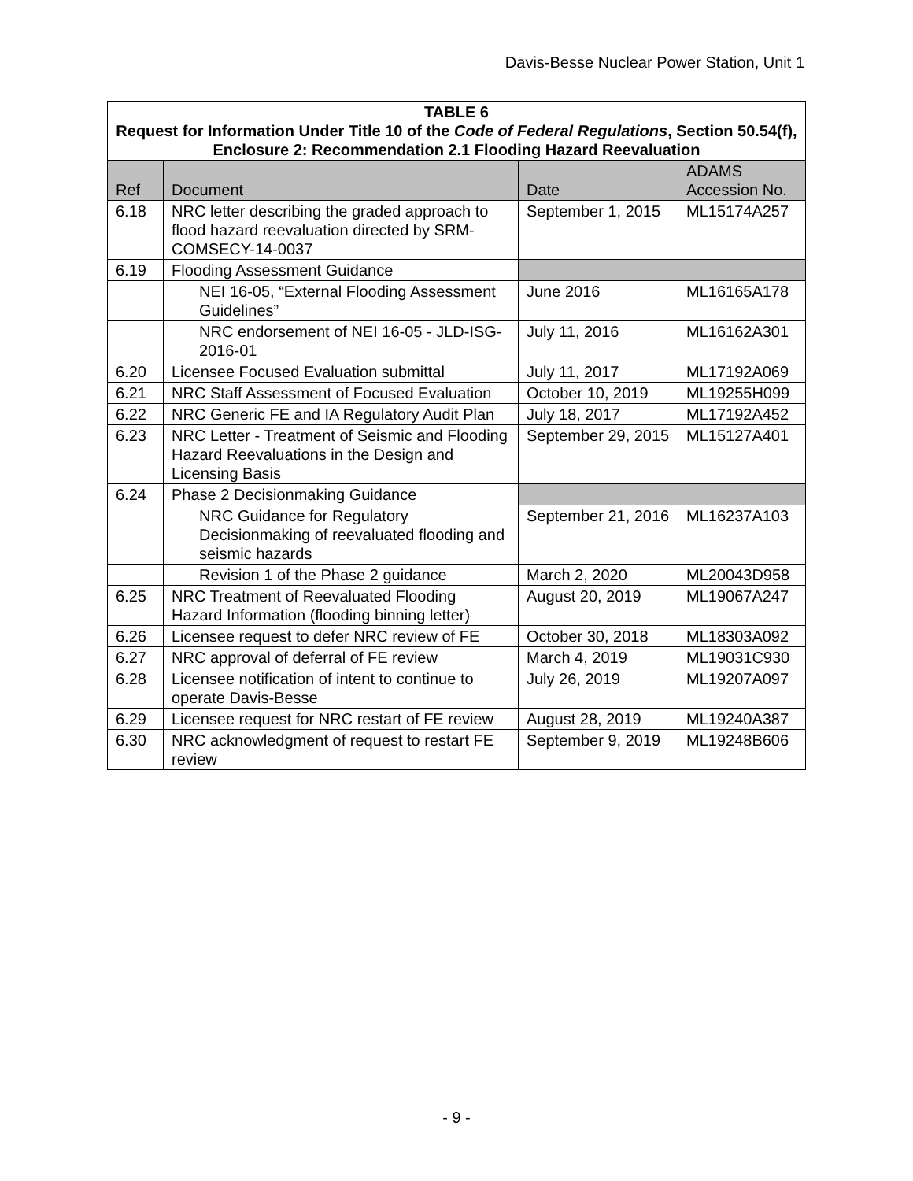Davis-Besse Nuclear Power Station, Unit 1
| TABLE 6 Request for Information Under Title 10 of the Code of Federal Regulations , Section 50.54(f), Enclosure 2: Recommendation 2.1 Flooding Hazard Reevaluation | | | |
| --- | --- | --- | --- |
| Ref | Document | Date | ADAMS Accession No. |
| 6.18 | NRC letter describing the graded approach to flood hazard reevaluation directed by SRM-COMSECY-14-0037 | September 1, 2015 | ML15174A257 |
| 6.19 | Flooding Assessment Guidance | | |
| | NEI 16-05, “External Flooding Assessment Guidelines” | June 2016 | ML16165A178 |
| | NRC endorsement of NEI 16-05 - JLD-ISG-2016-01 | July 11, 2016 | ML16162A301 |
| 6.20 | Licensee Focused Evaluation submittal | July 11, 2017 | ML17192A069 |
| 6.21 | NRC Staff Assessment of Focused Evaluation | October 10, 2019 | ML19255H099 |
| 6.22 | NRC Generic FE and IA Regulatory Audit Plan | July 18, 2017 | ML17192A452 |
| 6.23 | NRC Letter - Treatment of Seismic and Flooding Hazard Reevaluations in the Design and Licensing Basis | September 29, 2015 | ML15127A401 |
| 6.24 | Phase 2 Decisionmaking Guidance | | |
| | NRC Guidance for Regulatory Decisionmaking of reevaluated flooding and seismic hazards | September 21, 2016 | ML16237A103 |
| | Revision 1 of the Phase 2 guidance | March 2, 2020 | ML20043D958 |
| 6.25 | NRC Treatment of Reevaluated Flooding Hazard Information (flooding binning letter) | August 20, 2019 | ML19067A247 |
| 6.26 | Licensee request to defer NRC review of FE | October 30, 2018 | ML18303A092 |
| 6.27 | NRC approval of deferral of FE review | March 4, 2019 | ML19031C930 |
| 6.28 | Licensee notification of intent to continue to operate Davis-Besse | July 26, 2019 | ML19207A097 |
| 6.29 | Licensee request for NRC restart of FE review | August 28, 2019 | ML19240A387 |
| 6.30 | NRC acknowledgment of request to restart FE review | September 9, 2019 | ML19248B606 |
- 9 -